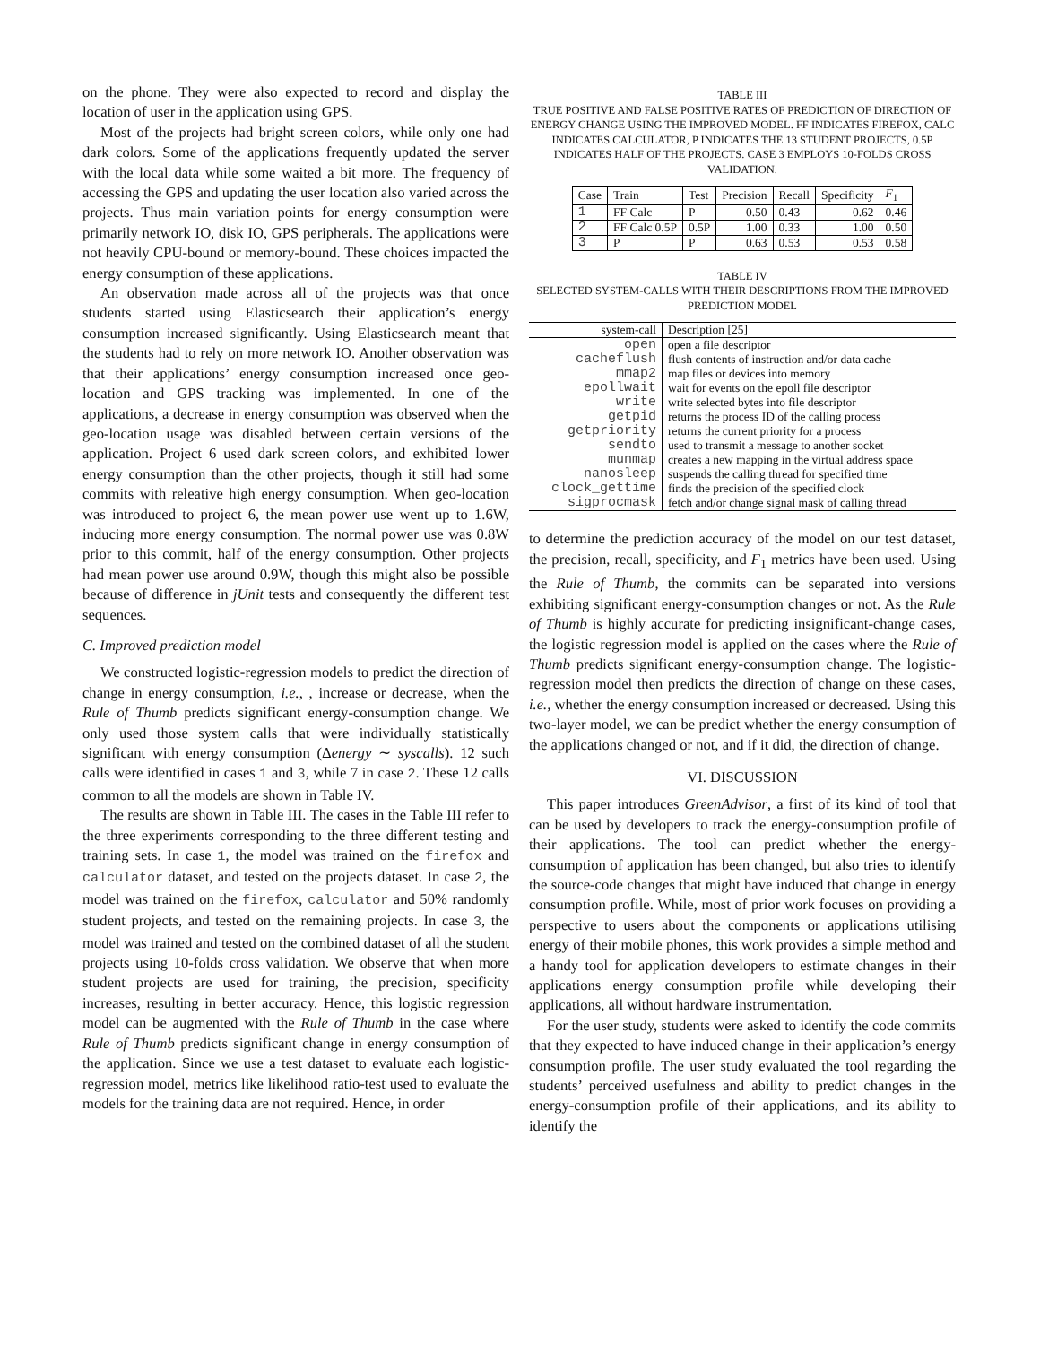on the phone. They were also expected to record and display the location of user in the application using GPS.
Most of the projects had bright screen colors, while only one had dark colors. Some of the applications frequently updated the server with the local data while some waited a bit more. The frequency of accessing the GPS and updating the user location also varied across the projects. Thus main variation points for energy consumption were primarily network IO, disk IO, GPS peripherals. The applications were not heavily CPU-bound or memory-bound. These choices impacted the energy consumption of these applications.
An observation made across all of the projects was that once students started using Elasticsearch their application’s energy consumption increased significantly. Using Elasticsearch meant that the students had to rely on more network IO. Another observation was that their applications’ energy consumption increased once geo-location and GPS tracking was implemented. In one of the applications, a decrease in energy consumption was observed when the geo-location usage was disabled between certain versions of the application. Project 6 used dark screen colors, and exhibited lower energy consumption than the other projects, though it still had some commits with releative high energy consumption. When geo-location was introduced to project 6, the mean power use went up to 1.6W, inducing more energy consumption. The normal power use was 0.8W prior to this commit, half of the energy consumption. Other projects had mean power use around 0.9W, though this might also be possible because of difference in jUnit tests and consequently the different test sequences.
C. Improved prediction model
We constructed logistic-regression models to predict the direction of change in energy consumption, i.e., , increase or decrease, when the Rule of Thumb predicts significant energy-consumption change. We only used those system calls that were individually statistically significant with energy consumption (Δenergy ∼ syscalls). 12 such calls were identified in cases 1 and 3, while 7 in case 2. These 12 calls common to all the models are shown in Table IV.
The results are shown in Table III. The cases in the Table III refer to the three experiments corresponding to the three different testing and training sets. In case 1, the model was trained on the firefox and calculator dataset, and tested on the projects dataset. In case 2, the model was trained on the firefox, calculator and 50% randomly student projects, and tested on the remaining projects. In case 3, the model was trained and tested on the combined dataset of all the student projects using 10-folds cross validation. We observe that when more student projects are used for training, the precision, specificity increases, resulting in better accuracy. Hence, this logistic regression model can be augmented with the Rule of Thumb in the case where Rule of Thumb predicts significant change in energy consumption of the application. Since we use a test dataset to evaluate each logistic-regression model, metrics like likelihood ratio-test used to evaluate the models for the training data are not required. Hence, in order
TABLE III
TRUE POSITIVE AND FALSE POSITIVE RATES OF PREDICTION OF DIRECTION OF ENERGY CHANGE USING THE IMPROVED MODEL. FF INDICATES FIREFOX, CALC INDICATES CALCULATOR, P INDICATES THE 13 STUDENT PROJECTS, 0.5P INDICATES HALF OF THE PROJECTS. CASE 3 EMPLOYS 10-FOLDS CROSS VALIDATION.
| Case | Train | Test | Precision | Recall | Specificity | F<sub>1</sub> |
| --- | --- | --- | --- | --- | --- | --- |
| 1 | FF Calc | P | 0.50 | 0.43 | 0.62 | 0.46 |
| 2 | FF Calc 0.5P | 0.5P | 1.00 | 0.33 | 1.00 | 0.50 |
| 3 | P | P | 0.63 | 0.53 | 0.53 | 0.58 |
TABLE IV
SELECTED SYSTEM-CALLS WITH THEIR DESCRIPTIONS FROM THE IMPROVED PREDICTION MODEL
| system-call | Description [25] |
| --- | --- |
| open | open a file descriptor |
| cacheflush | flush contents of instruction and/or data cache |
| mmap2 | map files or devices into memory |
| epollwait | wait for events on the epoll file descriptor |
| write | write selected bytes into file descriptor |
| getpid | returns the process ID of the calling process |
| getpriority | returns the current priority for a process |
| sendto | used to transmit a message to another socket |
| munmap | creates a new mapping in the virtual address space |
| nanosleep | suspends the calling thread for specified time |
| clock_gettime | finds the precision of the specified clock |
| sigprocmask | fetch and/or change signal mask of calling thread |
to determine the prediction accuracy of the model on our test dataset, the precision, recall, specificity, and F<sub>1</sub> metrics have been used. Using the Rule of Thumb, the commits can be separated into versions exhibiting significant energy-consumption changes or not. As the Rule of Thumb is highly accurate for predicting insignificant-change cases, the logistic regression model is applied on the cases where the Rule of Thumb predicts significant energy-consumption change. The logistic-regression model then predicts the direction of change on these cases, i.e., whether the energy consumption increased or decreased. Using this two-layer model, we can be predict whether the energy consumption of the applications changed or not, and if it did, the direction of change.
VI. DISCUSSION
This paper introduces GreenAdvisor, a first of its kind of tool that can be used by developers to track the energy-consumption profile of their applications. The tool can predict whether the energy-consumption of application has been changed, but also tries to identify the source-code changes that might have induced that change in energy consumption profile. While, most of prior work focuses on providing a perspective to users about the components or applications utilising energy of their mobile phones, this work provides a simple method and a handy tool for application developers to estimate changes in their applications energy consumption profile while developing their applications, all without hardware instrumentation.
For the user study, students were asked to identify the code commits that they expected to have induced change in their application’s energy consumption profile. The user study evaluated the tool regarding the students’ perceived usefulness and ability to predict changes in the energy-consumption profile of their applications, and its ability to identify the